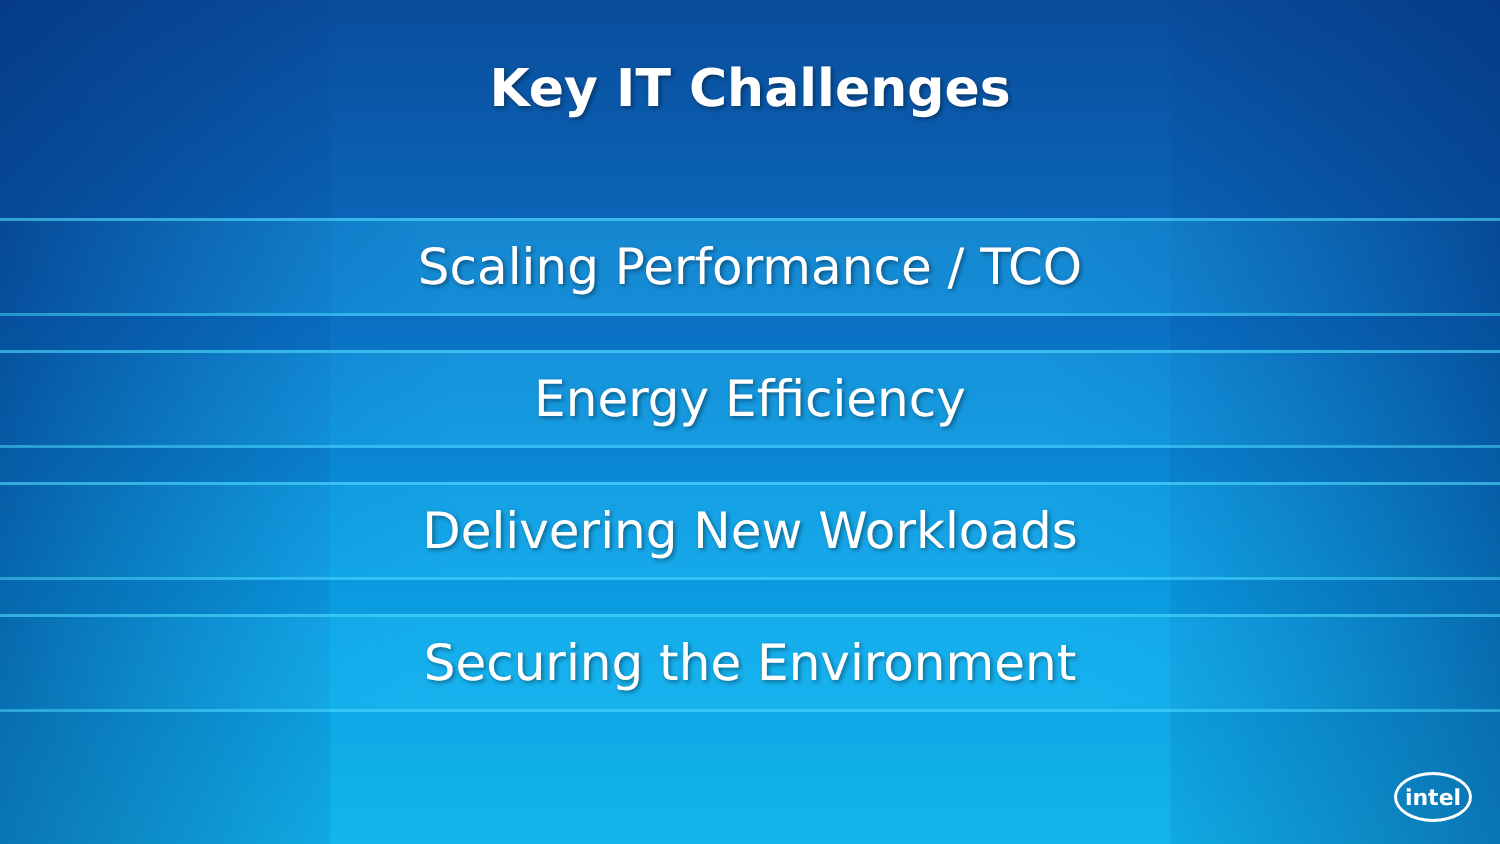Key IT Challenges
Scaling Performance / TCO
Energy Efficiency
Delivering New Workloads
Securing the Environment
intel